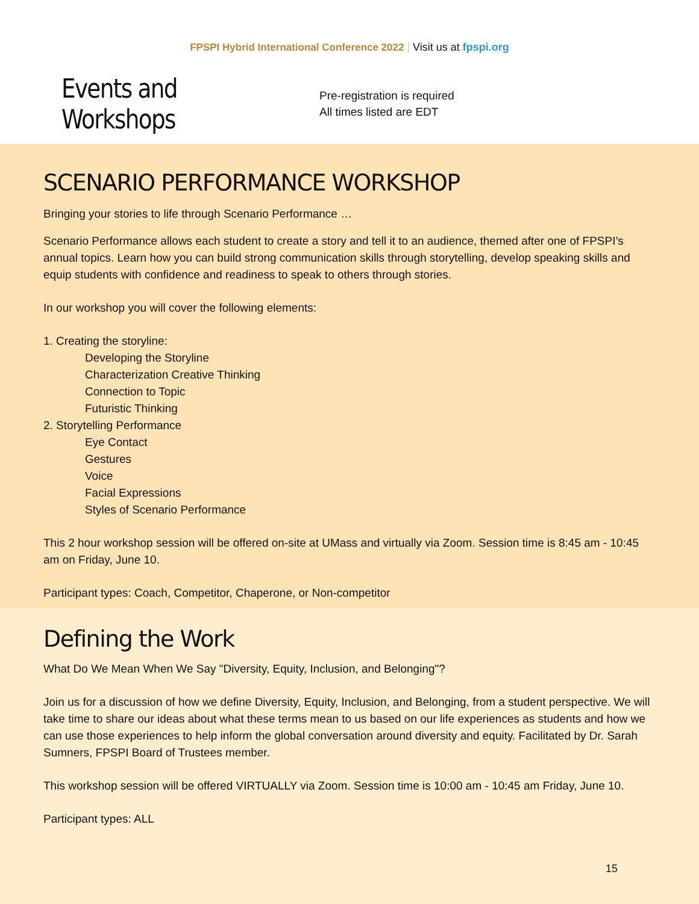FPSPI Hybrid International Conference 2022 | Visit us at fpspi.org
Events and Workshops
Pre-registration is required
All times listed are EDT
SCENARIO PERFORMANCE WORKSHOP
Bringing your stories to life through Scenario Performance …
Scenario Performance allows each student to create a story and tell it to an audience, themed after one of FPSPI’s annual topics. Learn how you can build strong communication skills through storytelling, develop speaking skills and equip students with confidence and readiness to speak to others through stories.
In our workshop you will cover the following elements:
1. Creating the storyline:
Developing the Storyline
Characterization Creative Thinking
Connection to Topic
Futuristic Thinking
2. Storytelling Performance
Eye Contact
Gestures
Voice
Facial Expressions
Styles of Scenario Performance
This 2 hour workshop session will be offered on-site at UMass and virtually via Zoom. Session time is 8:45 am - 10:45 am on Friday, June 10.
Participant types: Coach, Competitor, Chaperone, or Non-competitor
Defining the Work
What Do We Mean When We Say "Diversity, Equity, Inclusion, and Belonging"?
Join us for a discussion of how we define Diversity, Equity, Inclusion, and Belonging, from a student perspective. We will take time to share our ideas about what these terms mean to us based on our life experiences as students and how we can use those experiences to help inform the global conversation around diversity and equity. Facilitated by Dr. Sarah Sumners, FPSPI Board of Trustees member.
This workshop session will be offered VIRTUALLY via Zoom. Session time is 10:00 am - 10:45 am Friday, June 10.
Participant types: ALL
15